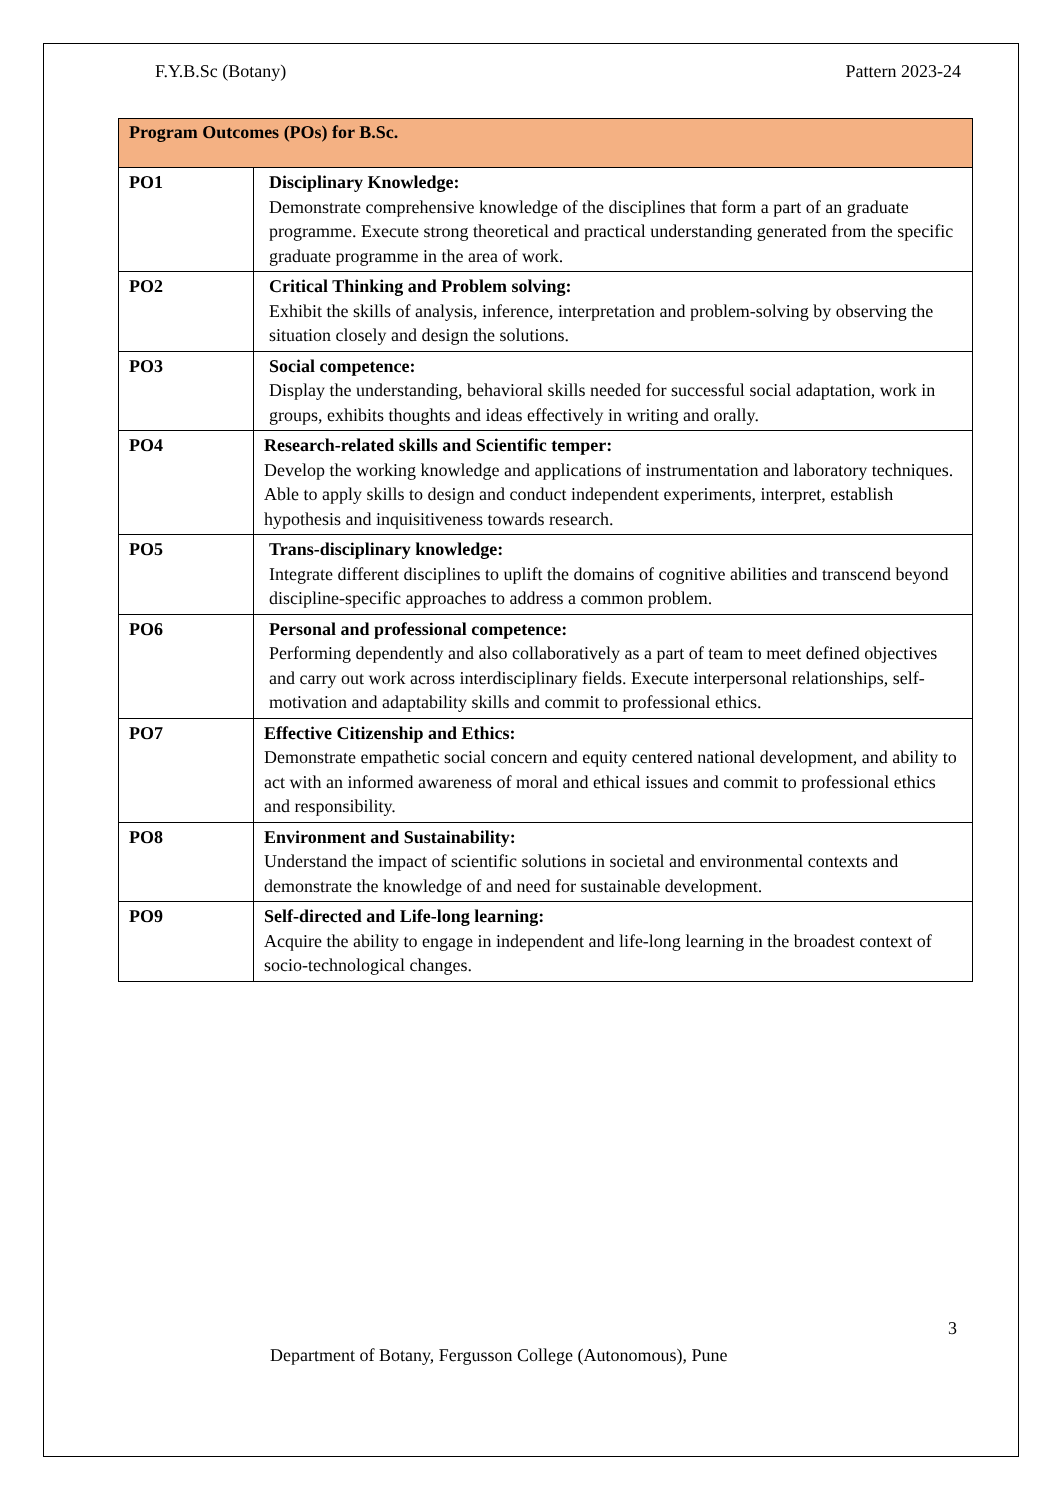F.Y.B.Sc (Botany) Pattern 2023-24
| Program Outcomes (POs) for B.Sc. | |
| --- | --- |
| PO1 | Disciplinary Knowledge: Demonstrate comprehensive knowledge of the disciplines that form a part of an graduate programme. Execute strong theoretical and practical understanding generated from the specific graduate programme in the area of work. |
| PO2 | Critical Thinking and Problem solving: Exhibit the skills of analysis, inference, interpretation and problem-solving by observing the situation closely and design the solutions. |
| PO3 | Social competence: Display the understanding, behavioral skills needed for successful social adaptation, work in groups, exhibits thoughts and ideas effectively in writing and orally. |
| PO4 | Research-related skills and Scientific temper: Develop the working knowledge and applications of instrumentation and laboratory techniques. Able to apply skills to design and conduct independent experiments, interpret, establish hypothesis and inquisitiveness towards research. |
| PO5 | Trans-disciplinary knowledge: Integrate different disciplines to uplift the domains of cognitive abilities and transcend beyond discipline-specific approaches to address a common problem. |
| PO6 | Personal and professional competence: Performing dependently and also collaboratively as a part of team to meet defined objectives and carry out work across interdisciplinary fields. Execute interpersonal relationships, self-motivation and adaptability skills and commit to professional ethics. |
| PO7 | Effective Citizenship and Ethics: Demonstrate empathetic social concern and equity centered national development, and ability to act with an informed awareness of moral and ethical issues and commit to professional ethics and responsibility. |
| PO8 | Environment and Sustainability: Understand the impact of scientific solutions in societal and environmental contexts and demonstrate the knowledge of and need for sustainable development. |
| PO9 | Self-directed and Life-long learning: Acquire the ability to engage in independent and life-long learning in the broadest context of socio-technological changes. |
3
Department of Botany, Fergusson College (Autonomous), Pune